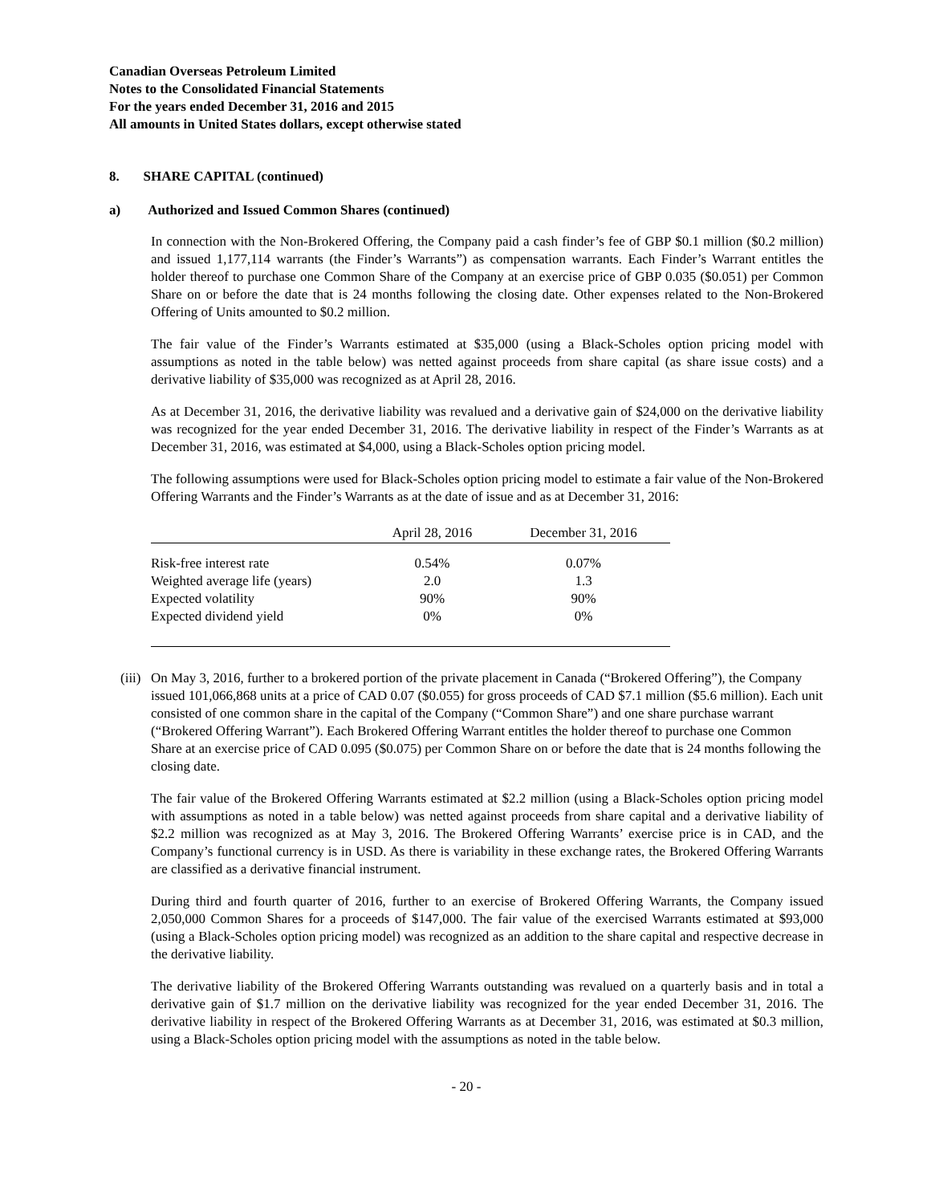Canadian Overseas Petroleum Limited
Notes to the Consolidated Financial Statements
For the years ended December 31, 2016 and 2015
All amounts in United States dollars, except otherwise stated
8. SHARE CAPITAL (continued)
a) Authorized and Issued Common Shares (continued)
In connection with the Non-Brokered Offering, the Company paid a cash finder’s fee of GBP $0.1 million ($0.2 million) and issued 1,177,114 warrants (the Finder’s Warrants”) as compensation warrants. Each Finder’s Warrant entitles the holder thereof to purchase one Common Share of the Company at an exercise price of GBP 0.035 ($0.051) per Common Share on or before the date that is 24 months following the closing date. Other expenses related to the Non-Brokered Offering of Units amounted to $0.2 million.
The fair value of the Finder’s Warrants estimated at $35,000 (using a Black-Scholes option pricing model with assumptions as noted in the table below) was netted against proceeds from share capital (as share issue costs) and a derivative liability of $35,000 was recognized as at April 28, 2016.
As at December 31, 2016, the derivative liability was revalued and a derivative gain of $24,000 on the derivative liability was recognized for the year ended December 31, 2016. The derivative liability in respect of the Finder’s Warrants as at December 31, 2016, was estimated at $4,000, using a Black-Scholes option pricing model.
The following assumptions were used for Black-Scholes option pricing model to estimate a fair value of the Non-Brokered Offering Warrants and the Finder’s Warrants as at the date of issue and as at December 31, 2016:
| | April 28, 2016 | December 31, 2016 |
| --- | --- | --- |
| Risk-free interest rate | 0.54% | 0.07% |
| Weighted average life (years) | 2.0 | 1.3 |
| Expected volatility | 90% | 90% |
| Expected dividend yield | 0% | 0% |
(iii) On May 3, 2016, further to a brokered portion of the private placement in Canada (“Brokered Offering”), the Company issued 101,066,868 units at a price of CAD 0.07 ($0.055) for gross proceeds of CAD $7.1 million ($5.6 million). Each unit consisted of one common share in the capital of the Company (“Common Share”) and one share purchase warrant (“Brokered Offering Warrant”). Each Brokered Offering Warrant entitles the holder thereof to purchase one Common Share at an exercise price of CAD 0.095 ($0.075) per Common Share on or before the date that is 24 months following the closing date.
The fair value of the Brokered Offering Warrants estimated at $2.2 million (using a Black-Scholes option pricing model with assumptions as noted in a table below) was netted against proceeds from share capital and a derivative liability of $2.2 million was recognized as at May 3, 2016. The Brokered Offering Warrants’ exercise price is in CAD, and the Company’s functional currency is in USD. As there is variability in these exchange rates, the Brokered Offering Warrants are classified as a derivative financial instrument.
During third and fourth quarter of 2016, further to an exercise of Brokered Offering Warrants, the Company issued 2,050,000 Common Shares for a proceeds of $147,000. The fair value of the exercised Warrants estimated at $93,000 (using a Black-Scholes option pricing model) was recognized as an addition to the share capital and respective decrease in the derivative liability.
The derivative liability of the Brokered Offering Warrants outstanding was revalued on a quarterly basis and in total a derivative gain of $1.7 million on the derivative liability was recognized for the year ended December 31, 2016. The derivative liability in respect of the Brokered Offering Warrants as at December 31, 2016, was estimated at $0.3 million, using a Black-Scholes option pricing model with the assumptions as noted in the table below.
- 20 -